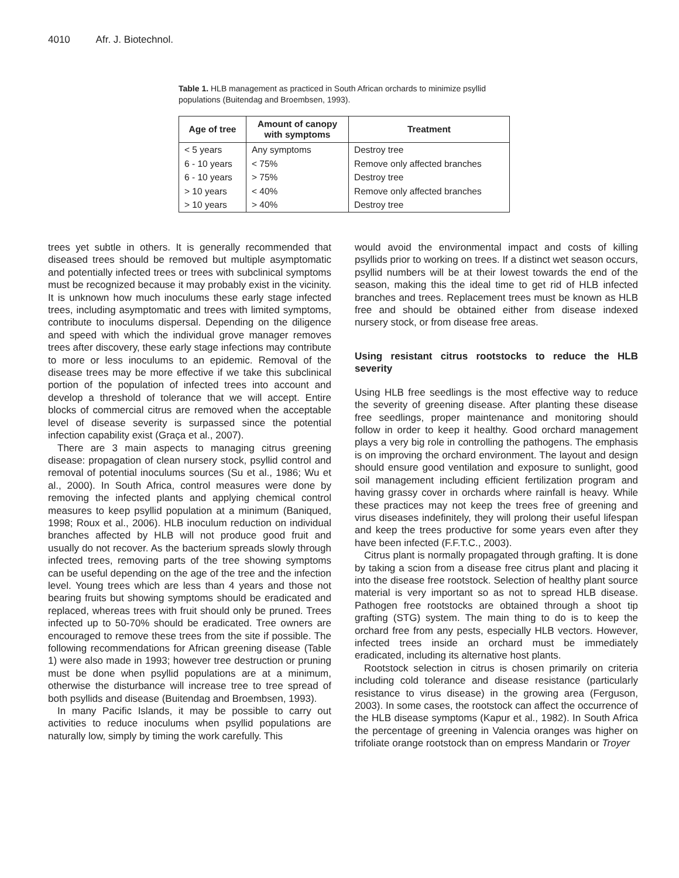4010 Afr. J. Biotechnol.
Table 1. HLB management as practiced in South African orchards to minimize psyllid populations (Buitendag and Broembsen, 1993).
| Age of tree | Amount of canopy with symptoms | Treatment |
| --- | --- | --- |
| < 5 years | Any symptoms | Destroy tree |
| 6 - 10 years | < 75% | Remove only affected branches |
| 6 - 10 years | > 75% | Destroy tree |
| > 10 years | < 40% | Remove only affected branches |
| > 10 years | > 40% | Destroy tree |
trees yet subtle in others. It is generally recommended that diseased trees should be removed but multiple asymptomatic and potentially infected trees or trees with subclinical symptoms must be recognized because it may probably exist in the vicinity. It is unknown how much inoculums these early stage infected trees, including asymptomatic and trees with limited symptoms, contribute to inoculums dispersal. Depending on the diligence and speed with which the individual grove manager removes trees after discovery, these early stage infections may contribute to more or less inoculums to an epidemic. Removal of the disease trees may be more effective if we take this subclinical portion of the population of infected trees into account and develop a threshold of tolerance that we will accept. Entire blocks of commercial citrus are removed when the acceptable level of disease severity is surpassed since the potential infection capability exist (Graça et al., 2007).
There are 3 main aspects to managing citrus greening disease: propagation of clean nursery stock, psyllid control and removal of potential inoculums sources (Su et al., 1986; Wu et al., 2000). In South Africa, control measures were done by removing the infected plants and applying chemical control measures to keep psyllid population at a minimum (Baniqued, 1998; Roux et al., 2006). HLB inoculum reduction on individual branches affected by HLB will not produce good fruit and usually do not recover. As the bacterium spreads slowly through infected trees, removing parts of the tree showing symptoms can be useful depending on the age of the tree and the infection level. Young trees which are less than 4 years and those not bearing fruits but showing symptoms should be eradicated and replaced, whereas trees with fruit should only be pruned. Trees infected up to 50-70% should be eradicated. Tree owners are encouraged to remove these trees from the site if possible. The following recommendations for African greening disease (Table 1) were also made in 1993; however tree destruction or pruning must be done when psyllid populations are at a minimum, otherwise the disturbance will increase tree to tree spread of both psyllids and disease (Buitendag and Broembsen, 1993).
In many Pacific Islands, it may be possible to carry out activities to reduce inoculums when psyllid populations are naturally low, simply by timing the work carefully. This
would avoid the environmental impact and costs of killing psyllids prior to working on trees. If a distinct wet season occurs, psyllid numbers will be at their lowest towards the end of the season, making this the ideal time to get rid of HLB infected branches and trees. Replacement trees must be known as HLB free and should be obtained either from disease indexed nursery stock, or from disease free areas.
Using resistant citrus rootstocks to reduce the HLB severity
Using HLB free seedlings is the most effective way to reduce the severity of greening disease. After planting these disease free seedlings, proper maintenance and monitoring should follow in order to keep it healthy. Good orchard management plays a very big role in controlling the pathogens. The emphasis is on improving the orchard environment. The layout and design should ensure good ventilation and exposure to sunlight, good soil management including efficient fertilization program and having grassy cover in orchards where rainfall is heavy. While these practices may not keep the trees free of greening and virus diseases indefinitely, they will prolong their useful lifespan and keep the trees productive for some years even after they have been infected (F.F.T.C., 2003).
Citrus plant is normally propagated through grafting. It is done by taking a scion from a disease free citrus plant and placing it into the disease free rootstock. Selection of healthy plant source material is very important so as not to spread HLB disease. Pathogen free rootstocks are obtained through a shoot tip grafting (STG) system. The main thing to do is to keep the orchard free from any pests, especially HLB vectors. However, infected trees inside an orchard must be immediately eradicated, including its alternative host plants.
Rootstock selection in citrus is chosen primarily on criteria including cold tolerance and disease resistance (particularly resistance to virus disease) in the growing area (Ferguson, 2003). In some cases, the rootstock can affect the occurrence of the HLB disease symptoms (Kapur et al., 1982). In South Africa the percentage of greening in Valencia oranges was higher on trifoliate orange rootstock than on empress Mandarin or Troyer